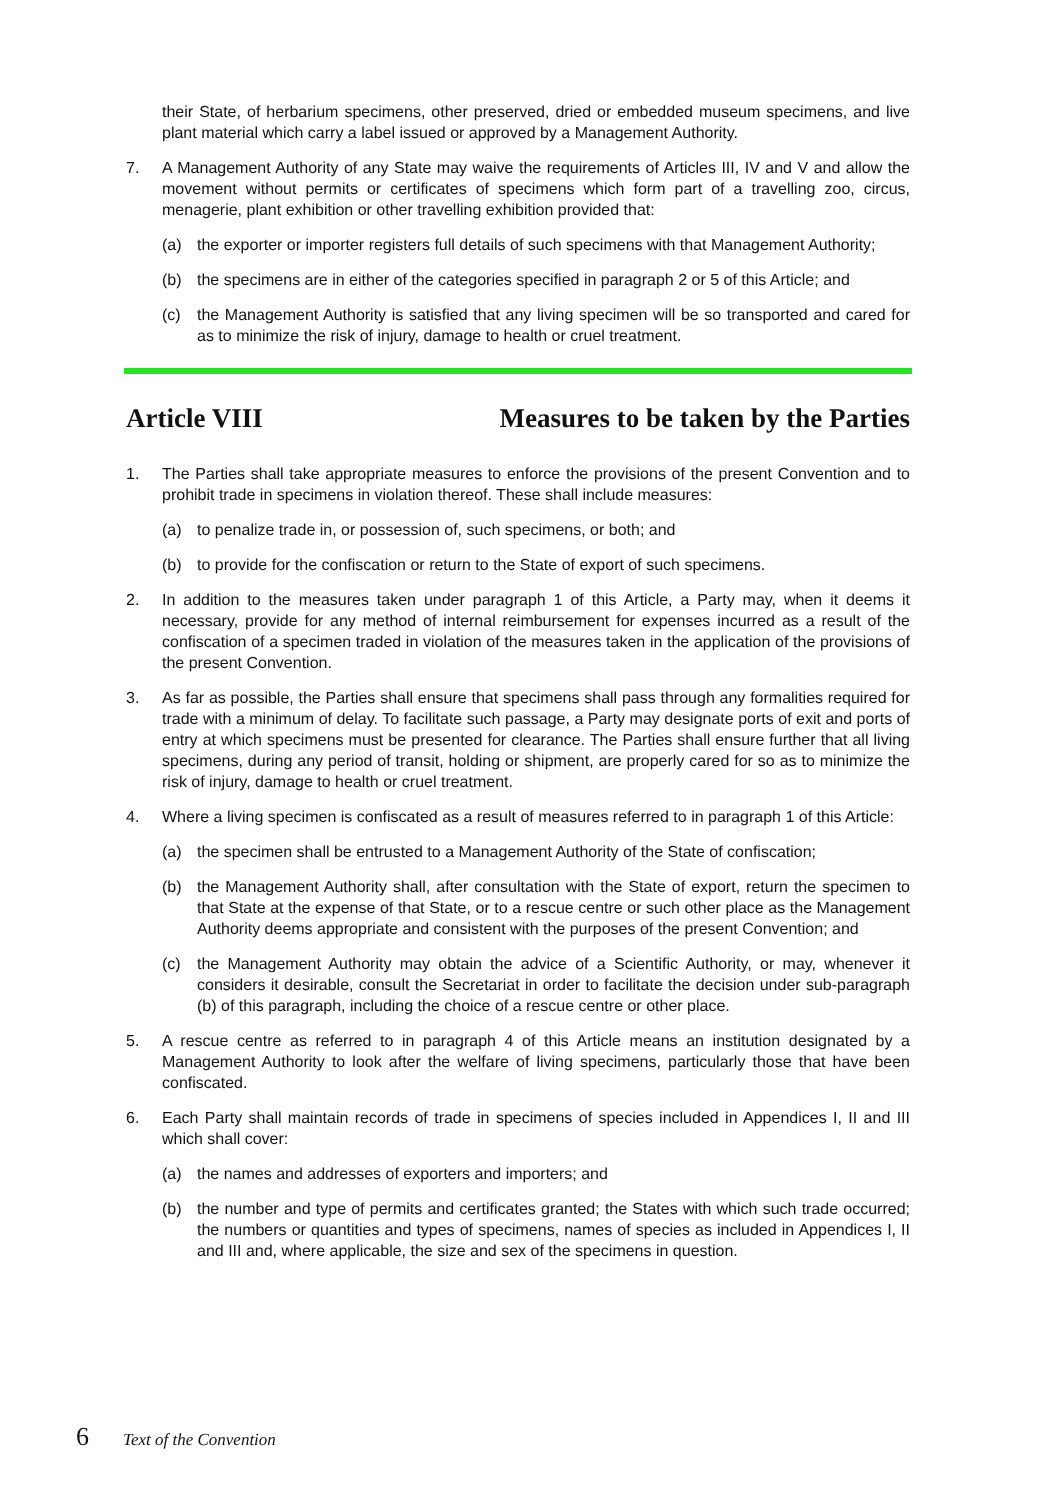their State, of herbarium specimens, other preserved, dried or embedded museum specimens, and live plant material which carry a label issued or approved by a Management Authority.
7. A Management Authority of any State may waive the requirements of Articles III, IV and V and allow the movement without permits or certificates of specimens which form part of a travelling zoo, circus, menagerie, plant exhibition or other travelling exhibition provided that:
(a) the exporter or importer registers full details of such specimens with that Management Authority;
(b) the specimens are in either of the categories specified in paragraph 2 or 5 of this Article; and
(c) the Management Authority is satisfied that any living specimen will be so transported and cared for as to minimize the risk of injury, damage to health or cruel treatment.
Article VIII Measures to be taken by the Parties
1. The Parties shall take appropriate measures to enforce the provisions of the present Convention and to prohibit trade in specimens in violation thereof. These shall include measures:
(a) to penalize trade in, or possession of, such specimens, or both; and
(b) to provide for the confiscation or return to the State of export of such specimens.
2. In addition to the measures taken under paragraph 1 of this Article, a Party may, when it deems it necessary, provide for any method of internal reimbursement for expenses incurred as a result of the confiscation of a specimen traded in violation of the measures taken in the application of the provisions of the present Convention.
3. As far as possible, the Parties shall ensure that specimens shall pass through any formalities required for trade with a minimum of delay. To facilitate such passage, a Party may designate ports of exit and ports of entry at which specimens must be presented for clearance. The Parties shall ensure further that all living specimens, during any period of transit, holding or shipment, are properly cared for so as to minimize the risk of injury, damage to health or cruel treatment.
4. Where a living specimen is confiscated as a result of measures referred to in paragraph 1 of this Article:
(a) the specimen shall be entrusted to a Management Authority of the State of confiscation;
(b) the Management Authority shall, after consultation with the State of export, return the specimen to that State at the expense of that State, or to a rescue centre or such other place as the Management Authority deems appropriate and consistent with the purposes of the present Convention; and
(c) the Management Authority may obtain the advice of a Scientific Authority, or may, whenever it considers it desirable, consult the Secretariat in order to facilitate the decision under sub-paragraph (b) of this paragraph, including the choice of a rescue centre or other place.
5. A rescue centre as referred to in paragraph 4 of this Article means an institution designated by a Management Authority to look after the welfare of living specimens, particularly those that have been confiscated.
6. Each Party shall maintain records of trade in specimens of species included in Appendices I, II and III which shall cover:
(a) the names and addresses of exporters and importers; and
(b) the number and type of permits and certificates granted; the States with which such trade occurred; the numbers or quantities and types of specimens, names of species as included in Appendices I, II and III and, where applicable, the size and sex of the specimens in question.
6 Text of the Convention